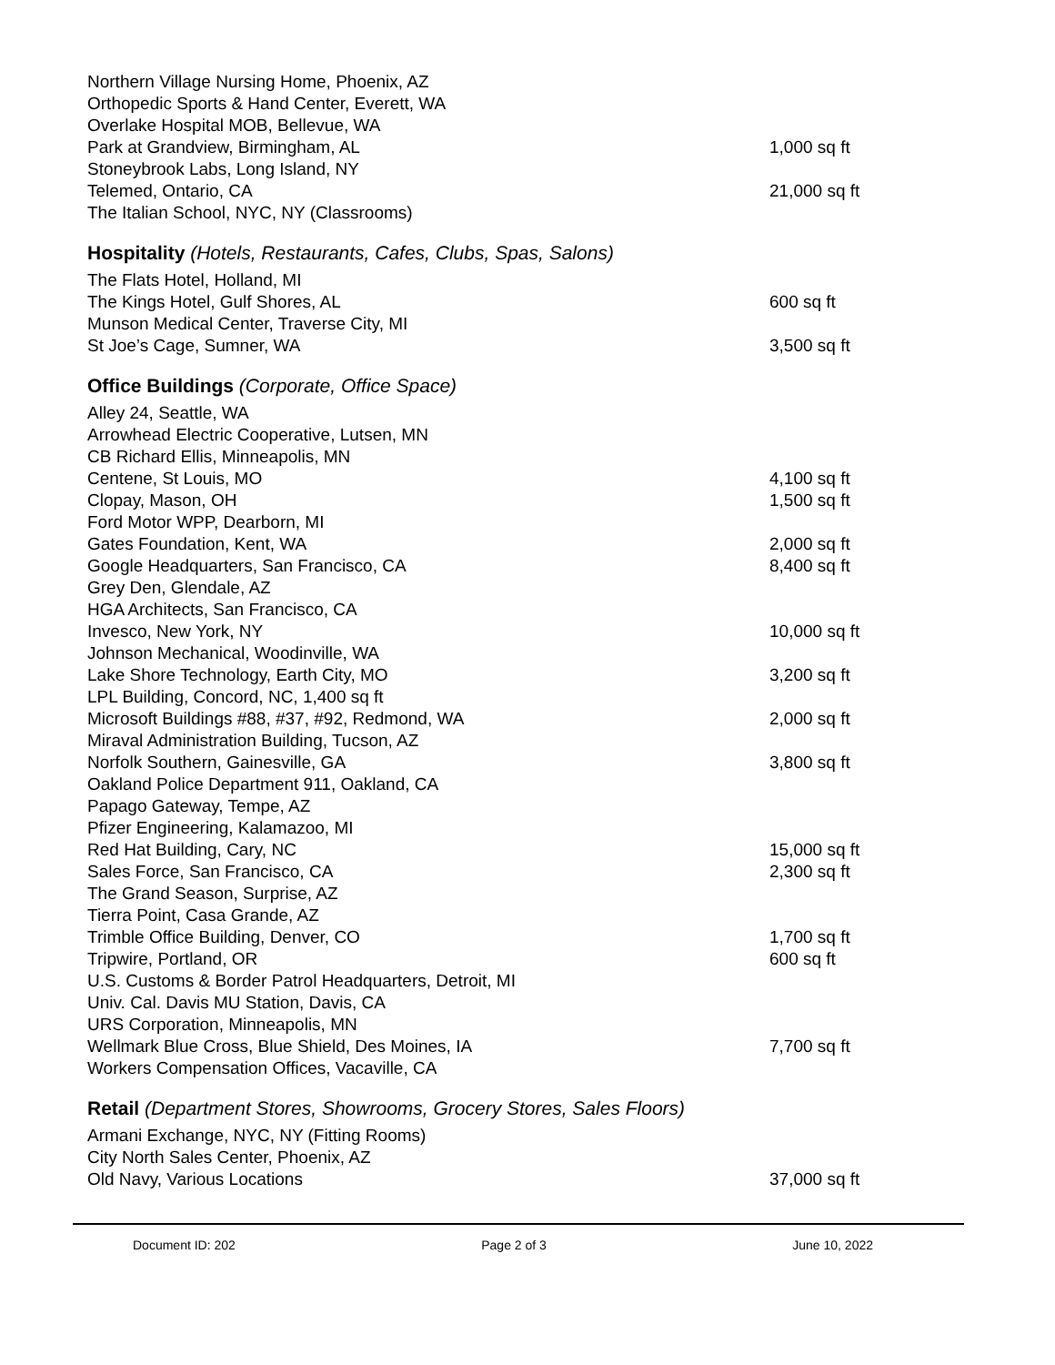| Northern Village Nursing Home, Phoenix, AZ | |
| Orthopedic Sports & Hand Center, Everett, WA | |
| Overlake Hospital MOB, Bellevue, WA | |
| Park at Grandview, Birmingham, AL | 1,000 sq ft |
| Stoneybrook Labs, Long Island, NY | |
| Telemed, Ontario, CA | 21,000 sq ft |
| The Italian School, NYC, NY (Classrooms) | |
Hospitality (Hotels, Restaurants, Cafes, Clubs, Spas, Salons)
| The Flats Hotel, Holland, MI | |
| The Kings Hotel, Gulf Shores, AL | 600 sq ft |
| Munson Medical Center, Traverse City, MI | |
| St Joe’s Cage, Sumner, WA | 3,500 sq ft |
Office Buildings (Corporate, Office Space)
| Alley 24, Seattle, WA | |
| Arrowhead Electric Cooperative, Lutsen, MN | |
| CB Richard Ellis, Minneapolis, MN | |
| Centene, St Louis, MO | 4,100 sq ft |
| Clopay, Mason, OH | 1,500 sq ft |
| Ford Motor WPP, Dearborn, MI | |
| Gates Foundation, Kent, WA | 2,000 sq ft |
| Google Headquarters, San Francisco, CA | 8,400 sq ft |
| Grey Den, Glendale, AZ | |
| HGA Architects, San Francisco, CA | |
| Invesco, New York, NY | 10,000 sq ft |
| Johnson Mechanical, Woodinville, WA | |
| Lake Shore Technology, Earth City, MO | 3,200 sq ft |
| LPL Building, Concord, NC, 1,400 sq ft | |
| Microsoft Buildings #88, #37, #92, Redmond, WA | 2,000 sq ft |
| Miraval Administration Building, Tucson, AZ | |
| Norfolk Southern, Gainesville, GA | 3,800 sq ft |
| Oakland Police Department 911, Oakland, CA | |
| Papago Gateway, Tempe, AZ | |
| Pfizer Engineering, Kalamazoo, MI | |
| Red Hat Building, Cary, NC | 15,000 sq ft |
| Sales Force, San Francisco, CA | 2,300 sq ft |
| The Grand Season, Surprise, AZ | |
| Tierra Point, Casa Grande, AZ | |
| Trimble Office Building, Denver, CO | 1,700 sq ft |
| Tripwire, Portland, OR | 600 sq ft |
| U.S. Customs & Border Patrol Headquarters, Detroit, MI | |
| Univ. Cal. Davis MU Station, Davis, CA | |
| URS Corporation, Minneapolis, MN | |
| Wellmark Blue Cross, Blue Shield, Des Moines, IA | 7,700 sq ft |
| Workers Compensation Offices, Vacaville, CA | |
Retail (Department Stores, Showrooms, Grocery Stores, Sales Floors)
| Armani Exchange, NYC, NY (Fitting Rooms) | |
| City North Sales Center, Phoenix, AZ | |
| Old Navy, Various Locations | 37,000 sq ft |
Document ID: 202 Page 2 of 3 June 10, 2022